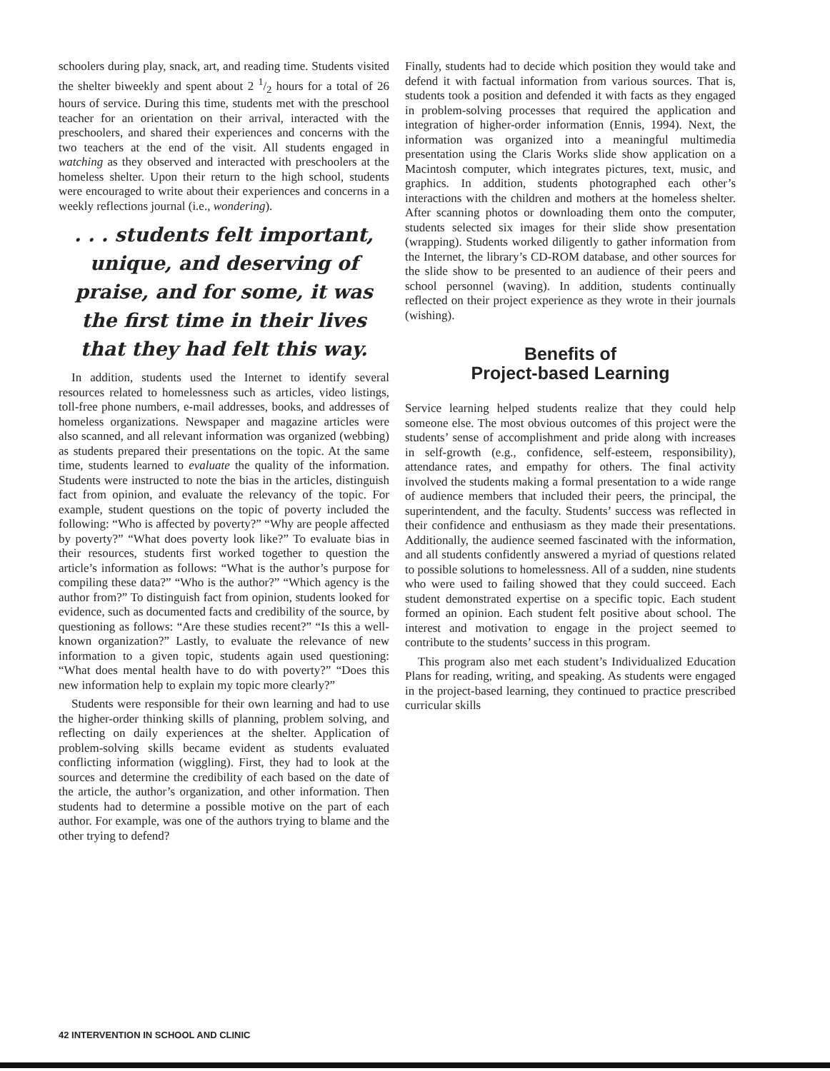schoolers during play, snack, art, and reading time. Students visited the shelter biweekly and spent about 2 1/2 hours for a total of 26 hours of service. During this time, students met with the preschool teacher for an orientation on their arrival, interacted with the preschoolers, and shared their experiences and concerns with the two teachers at the end of the visit. All students engaged in watching as they observed and interacted with preschoolers at the homeless shelter. Upon their return to the high school, students were encouraged to write about their experiences and concerns in a weekly reflections journal (i.e., wondering).
. . . students felt important, unique, and deserving of praise, and for some, it was the first time in their lives that they had felt this way.
In addition, students used the Internet to identify several resources related to homelessness such as articles, video listings, toll-free phone numbers, e-mail addresses, books, and addresses of homeless organizations. Newspaper and magazine articles were also scanned, and all relevant information was organized (webbing) as students prepared their presentations on the topic. At the same time, students learned to evaluate the quality of the information. Students were instructed to note the bias in the articles, distinguish fact from opinion, and evaluate the relevancy of the topic. For example, student questions on the topic of poverty included the following: “Who is affected by poverty?” “Why are people affected by poverty?” “What does poverty look like?” To evaluate bias in their resources, students first worked together to question the article’s information as follows: “What is the author’s purpose for compiling these data?” “Who is the author?” “Which agency is the author from?” To distinguish fact from opinion, students looked for evidence, such as documented facts and credibility of the source, by questioning as follows: “Are these studies recent?” “Is this a well-known organization?” Lastly, to evaluate the relevance of new information to a given topic, students again used questioning: “What does mental health have to do with poverty?” “Does this new information help to explain my topic more clearly?”
Students were responsible for their own learning and had to use the higher-order thinking skills of planning, problem solving, and reflecting on daily experiences at the shelter. Application of problem-solving skills became evident as students evaluated conflicting information (wiggling). First, they had to look at the sources and determine the credibility of each based on the date of the article, the author’s organization, and other information. Then students had to determine a possible motive on the part of each author. For example, was one of the authors trying to blame and the other trying to defend?
Finally, students had to decide which position they would take and defend it with factual information from various sources. That is, students took a position and defended it with facts as they engaged in problem-solving processes that required the application and integration of higher-order information (Ennis, 1994). Next, the information was organized into a meaningful multimedia presentation using the Claris Works slide show application on a Macintosh computer, which integrates pictures, text, music, and graphics. In addition, students photographed each other’s interactions with the children and mothers at the homeless shelter. After scanning photos or downloading them onto the computer, students selected six images for their slide show presentation (wrapping). Students worked diligently to gather information from the Internet, the library’s CD-ROM database, and other sources for the slide show to be presented to an audience of their peers and school personnel (waving). In addition, students continually reflected on their project experience as they wrote in their journals (wishing).
Benefits of
Project-based Learning
Service learning helped students realize that they could help someone else. The most obvious outcomes of this project were the students’ sense of accomplishment and pride along with increases in self-growth (e.g., confidence, self-esteem, responsibility), attendance rates, and empathy for others. The final activity involved the students making a formal presentation to a wide range of audience members that included their peers, the principal, the superintendent, and the faculty. Students’ success was reflected in their confidence and enthusiasm as they made their presentations. Additionally, the audience seemed fascinated with the information, and all students confidently answered a myriad of questions related to possible solutions to homelessness. All of a sudden, nine students who were used to failing showed that they could succeed. Each student demonstrated expertise on a specific topic. Each student formed an opinion. Each student felt positive about school. The interest and motivation to engage in the project seemed to contribute to the students’ success in this program.
This program also met each student’s Individualized Education Plans for reading, writing, and speaking. As students were engaged in the project-based learning, they continued to practice prescribed curricular skills
42 INTERVENTION IN SCHOOL AND CLINIC